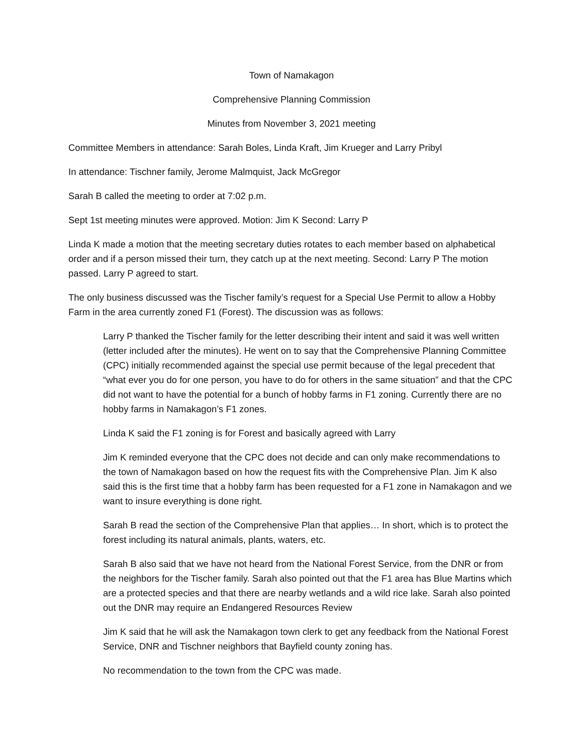Town of Namakagon
Comprehensive Planning Commission
Minutes from November 3, 2021 meeting
Committee Members in attendance: Sarah Boles, Linda Kraft, Jim Krueger and Larry Pribyl
In attendance: Tischner family, Jerome Malmquist, Jack McGregor
Sarah B called the meeting to order at 7:02 p.m.
Sept 1st meeting minutes were approved. Motion: Jim K Second: Larry P
Linda K made a motion that the meeting secretary duties rotates to each member based on alphabetical order and if a person missed their turn, they catch up at the next meeting. Second: Larry P The motion passed. Larry P agreed to start.
The only business discussed was the Tischer family’s request for a Special Use Permit to allow a Hobby Farm in the area currently zoned F1 (Forest). The discussion was as follows:
Larry P thanked the Tischer family for the letter describing their intent and said it was well written (letter included after the minutes). He went on to say that the Comprehensive Planning Committee (CPC) initially recommended against the special use permit because of the legal precedent that “what ever you do for one person, you have to do for others in the same situation” and that the CPC did not want to have the potential for a bunch of hobby farms in F1 zoning. Currently there are no hobby farms in Namakagon’s F1 zones.
Linda K said the F1 zoning is for Forest and basically agreed with Larry
Jim K reminded everyone that the CPC does not decide and can only make recommendations to the town of Namakagon based on how the request fits with the Comprehensive Plan. Jim K also said this is the first time that a hobby farm has been requested for a F1 zone in Namakagon and we want to insure everything is done right.
Sarah B read the section of the Comprehensive Plan that applies… In short, which is to protect the forest including its natural animals, plants, waters, etc.
Sarah B also said that we have not heard from the National Forest Service, from the DNR or from the neighbors for the Tischer family. Sarah also pointed out that the F1 area has Blue Martins which are a protected species and that there are nearby wetlands and a wild rice lake. Sarah also pointed out the DNR may require an Endangered Resources Review
Jim K said that he will ask the Namakagon town clerk to get any feedback from the National Forest Service, DNR and Tischner neighbors that Bayfield county zoning has.
No recommendation to the town from the CPC was made.